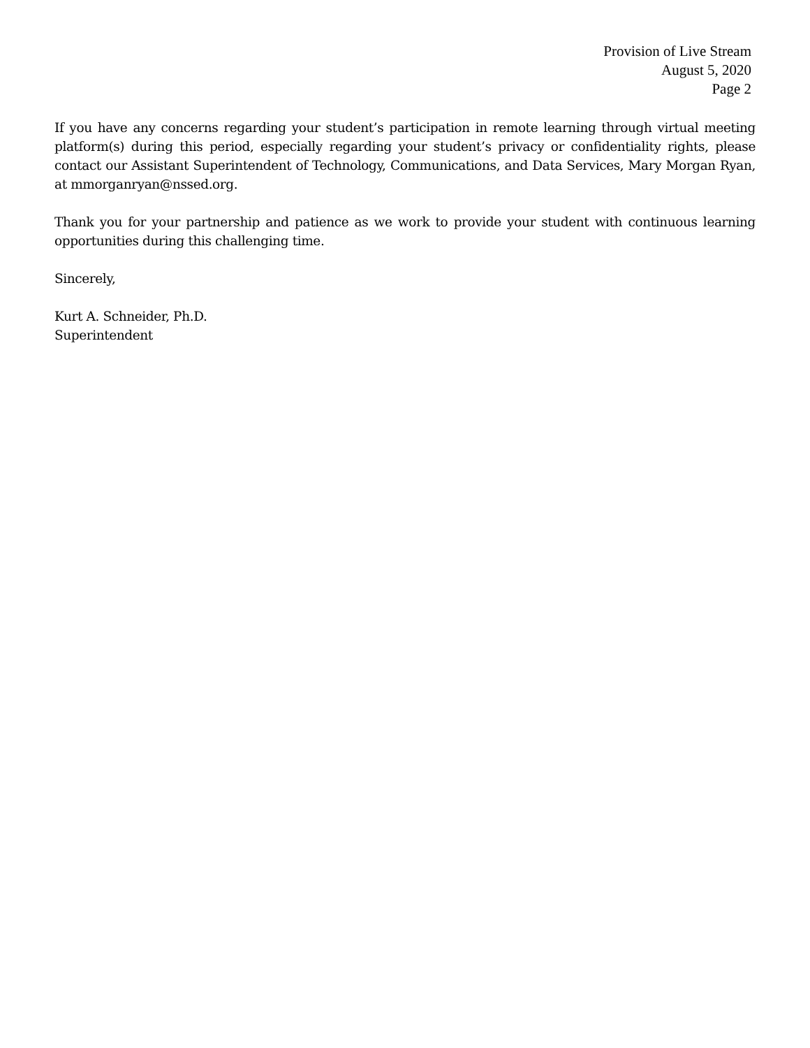Provision of Live Stream
August 5, 2020
Page 2
If you have any concerns regarding your student’s participation in remote learning through virtual meeting platform(s) during this period, especially regarding your student’s privacy or confidentiality rights, please contact our Assistant Superintendent of Technology, Communications, and Data Services, Mary Morgan Ryan, at mmorganryan@nssed.org.
Thank you for your partnership and patience as we work to provide your student with continuous learning opportunities during this challenging time.
Sincerely,
Kurt A. Schneider, Ph.D.
Superintendent